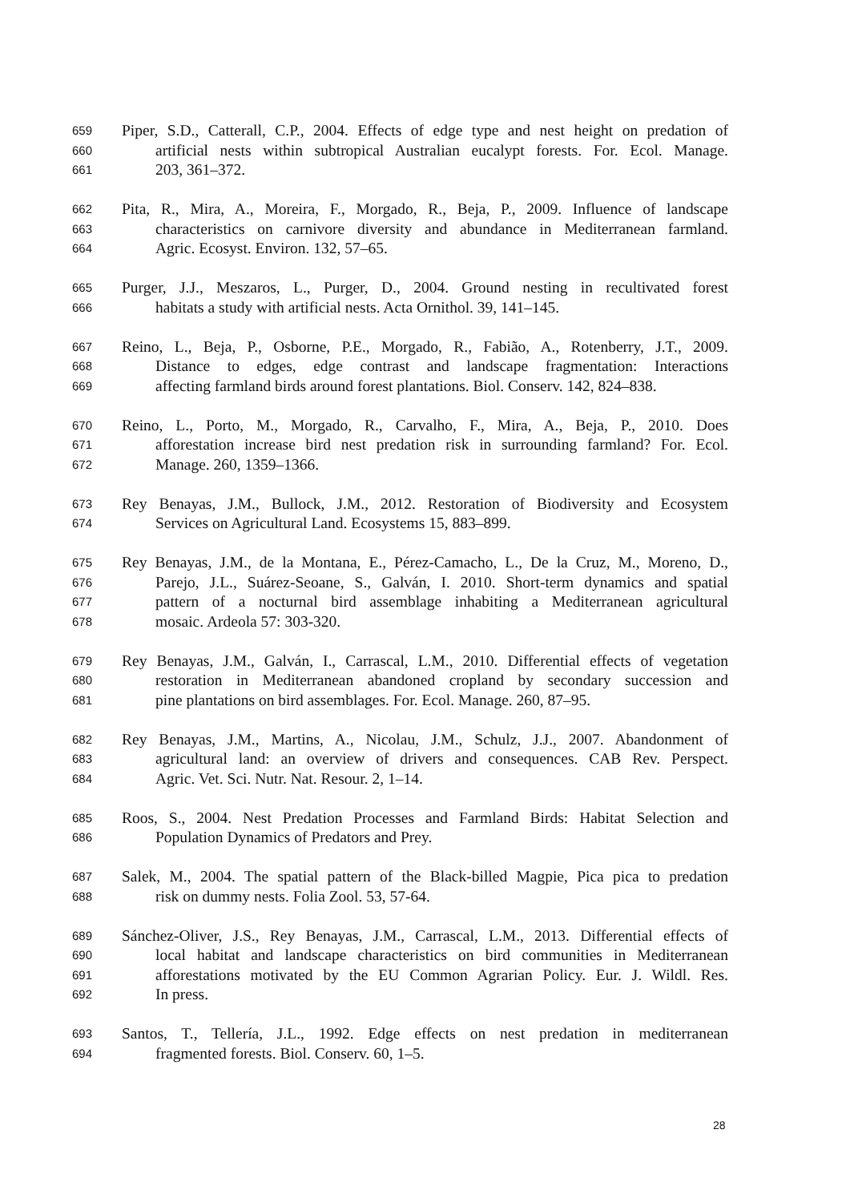659 Piper, S.D., Catterall, C.P., 2004. Effects of edge type and nest height on predation of
660 artificial nests within subtropical Australian eucalypt forests. For. Ecol. Manage.
661 203, 361–372.
662 Pita, R., Mira, A., Moreira, F., Morgado, R., Beja, P., 2009. Influence of landscape
663 characteristics on carnivore diversity and abundance in Mediterranean farmland.
664 Agric. Ecosyst. Environ. 132, 57–65.
665 Purger, J.J., Meszaros, L., Purger, D., 2004. Ground nesting in recultivated forest
666 habitats a study with artificial nests. Acta Ornithol. 39, 141–145.
667 Reino, L., Beja, P., Osborne, P.E., Morgado, R., Fabião, A., Rotenberry, J.T., 2009.
668 Distance to edges, edge contrast and landscape fragmentation: Interactions
669 affecting farmland birds around forest plantations. Biol. Conserv. 142, 824–838.
670 Reino, L., Porto, M., Morgado, R., Carvalho, F., Mira, A., Beja, P., 2010. Does
671 afforestation increase bird nest predation risk in surrounding farmland? For. Ecol.
672 Manage. 260, 1359–1366.
673 Rey Benayas, J.M., Bullock, J.M., 2012. Restoration of Biodiversity and Ecosystem
674 Services on Agricultural Land. Ecosystems 15, 883–899.
675 Rey Benayas, J.M., de la Montana, E., Pérez-Camacho, L., De la Cruz, M., Moreno, D.,
676 Parejo, J.L., Suárez-Seoane, S., Galván, I. 2010. Short-term dynamics and spatial
677 pattern of a nocturnal bird assemblage inhabiting a Mediterranean agricultural
678 mosaic. Ardeola 57: 303-320.
679 Rey Benayas, J.M., Galván, I., Carrascal, L.M., 2010. Differential effects of vegetation
680 restoration in Mediterranean abandoned cropland by secondary succession and
681 pine plantations on bird assemblages. For. Ecol. Manage. 260, 87–95.
682 Rey Benayas, J.M., Martins, A., Nicolau, J.M., Schulz, J.J., 2007. Abandonment of
683 agricultural land: an overview of drivers and consequences. CAB Rev. Perspect.
684 Agric. Vet. Sci. Nutr. Nat. Resour. 2, 1–14.
685 Roos, S., 2004. Nest Predation Processes and Farmland Birds: Habitat Selection and
686 Population Dynamics of Predators and Prey.
687 Salek, M., 2004. The spatial pattern of the Black-billed Magpie, Pica pica to predation
688 risk on dummy nests. Folia Zool. 53, 57-64.
689 Sánchez-Oliver, J.S., Rey Benayas, J.M., Carrascal, L.M., 2013. Differential effects of
690 local habitat and landscape characteristics on bird communities in Mediterranean
691 afforestations motivated by the EU Common Agrarian Policy. Eur. J. Wildl. Res.
692 In press.
693 Santos, T., Tellería, J.L., 1992. Edge effects on nest predation in mediterranean
694 fragmented forests. Biol. Conserv. 60, 1–5.
28